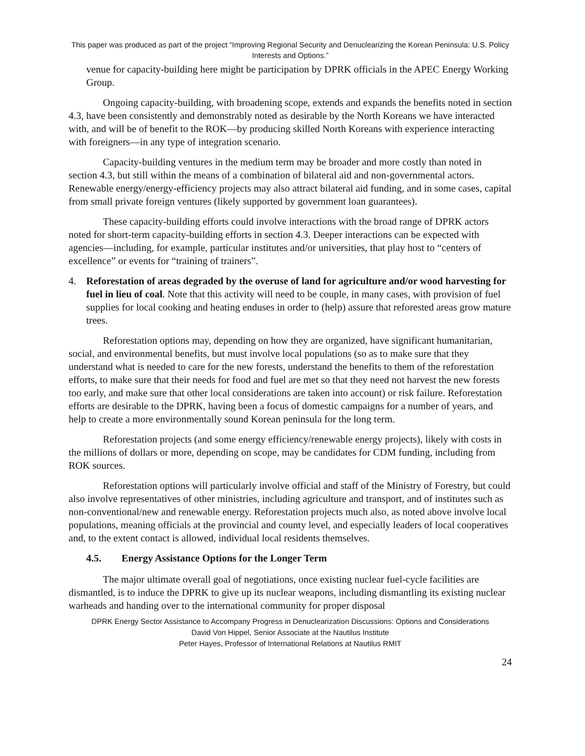This paper was produced as part of the project “Improving Regional Security and Denuclearizing the Korean Peninsula: U.S. Policy Interests and Options.”
venue for capacity-building here might be participation by DPRK officials in the APEC Energy Working Group.
Ongoing capacity-building, with broadening scope, extends and expands the benefits noted in section 4.3, have been consistently and demonstrably noted as desirable by the North Koreans we have interacted with, and will be of benefit to the ROK—by producing skilled North Koreans with experience interacting with foreigners—in any type of integration scenario.
Capacity-building ventures in the medium term may be broader and more costly than noted in section 4.3, but still within the means of a combination of bilateral aid and non-governmental actors. Renewable energy/energy-efficiency projects may also attract bilateral aid funding, and in some cases, capital from small private foreign ventures (likely supported by government loan guarantees).
These capacity-building efforts could involve interactions with the broad range of DPRK actors noted for short-term capacity-building efforts in section 4.3. Deeper interactions can be expected with agencies—including, for example, particular institutes and/or universities, that play host to “centers of excellence” or events for “training of trainers”.
4. Reforestation of areas degraded by the overuse of land for agriculture and/or wood harvesting for fuel in lieu of coal. Note that this activity will need to be couple, in many cases, with provision of fuel supplies for local cooking and heating enduses in order to (help) assure that reforested areas grow mature trees.
Reforestation options may, depending on how they are organized, have significant humanitarian, social, and environmental benefits, but must involve local populations (so as to make sure that they understand what is needed to care for the new forests, understand the benefits to them of the reforestation efforts, to make sure that their needs for food and fuel are met so that they need not harvest the new forests too early, and make sure that other local considerations are taken into account) or risk failure. Reforestation efforts are desirable to the DPRK, having been a focus of domestic campaigns for a number of years, and help to create a more environmentally sound Korean peninsula for the long term.
Reforestation projects (and some energy efficiency/renewable energy projects), likely with costs in the millions of dollars or more, depending on scope, may be candidates for CDM funding, including from ROK sources.
Reforestation options will particularly involve official and staff of the Ministry of Forestry, but could also involve representatives of other ministries, including agriculture and transport, and of institutes such as non-conventional/new and renewable energy. Reforestation projects much also, as noted above involve local populations, meaning officials at the provincial and county level, and especially leaders of local cooperatives and, to the extent contact is allowed, individual local residents themselves.
4.5. Energy Assistance Options for the Longer Term
The major ultimate overall goal of negotiations, once existing nuclear fuel-cycle facilities are dismantled, is to induce the DPRK to give up its nuclear weapons, including dismantling its existing nuclear warheads and handing over to the international community for proper disposal
DPRK Energy Sector Assistance to Accompany Progress in Denuclearization Discussions: Options and Considerations
David Von Hippel, Senior Associate at the Nautilus Institute
Peter Hayes, Professor of International Relations at Nautilus RMIT
24